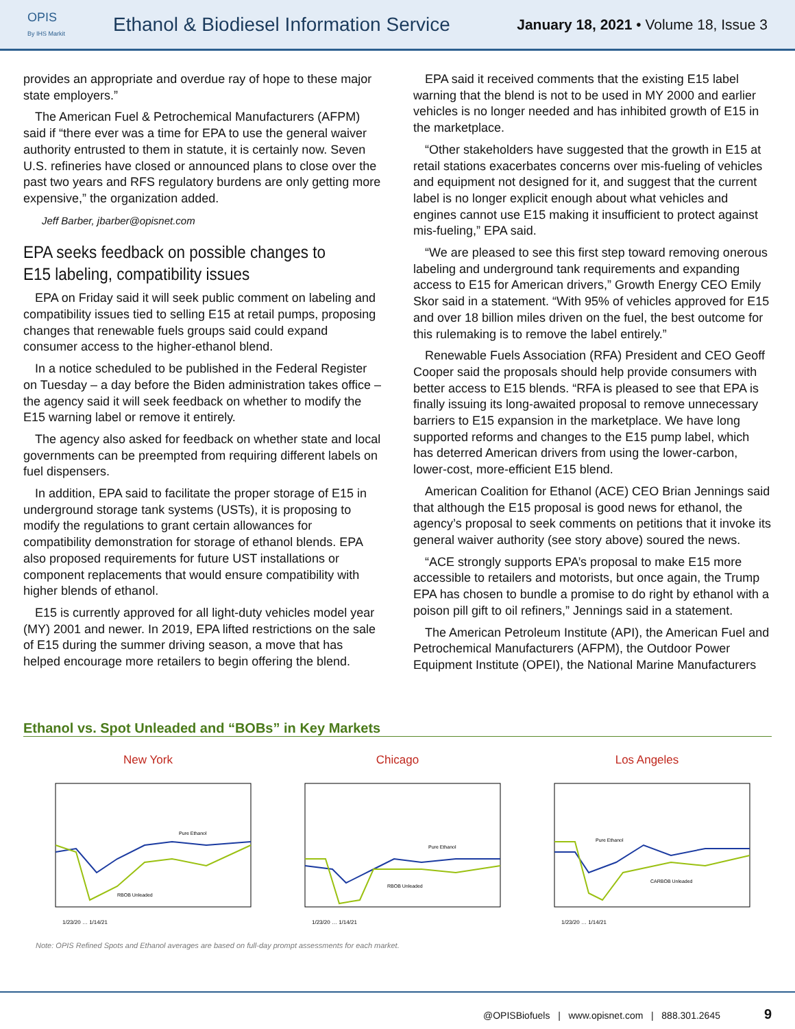OPIS
By IHS Markit
Ethanol & Biodiesel Information Service
January 18, 2021 • Volume 18, Issue 3
provides an appropriate and overdue ray of hope to these major state employers.”
The American Fuel & Petrochemical Manufacturers (AFPM) said if “there ever was a time for EPA to use the general waiver authority entrusted to them in statute, it is certainly now. Seven U.S. refineries have closed or announced plans to close over the past two years and RFS regulatory burdens are only getting more expensive,” the organization added.
Jeff Barber, jbarber@opisnet.com
EPA seeks feedback on possible changes to E15 labeling, compatibility issues
EPA on Friday said it will seek public comment on labeling and compatibility issues tied to selling E15 at retail pumps, proposing changes that renewable fuels groups said could expand consumer access to the higher-ethanol blend.
In a notice scheduled to be published in the Federal Register on Tuesday – a day before the Biden administration takes office – the agency said it will seek feedback on whether to modify the E15 warning label or remove it entirely.
The agency also asked for feedback on whether state and local governments can be preempted from requiring different labels on fuel dispensers.
In addition, EPA said to facilitate the proper storage of E15 in underground storage tank systems (USTs), it is proposing to modify the regulations to grant certain allowances for compatibility demonstration for storage of ethanol blends. EPA also proposed requirements for future UST installations or component replacements that would ensure compatibility with higher blends of ethanol.
E15 is currently approved for all light-duty vehicles model year (MY) 2001 and newer. In 2019, EPA lifted restrictions on the sale of E15 during the summer driving season, a move that has helped encourage more retailers to begin offering the blend.
EPA said it received comments that the existing E15 label warning that the blend is not to be used in MY 2000 and earlier vehicles is no longer needed and has inhibited growth of E15 in the marketplace.
“Other stakeholders have suggested that the growth in E15 at retail stations exacerbates concerns over mis-fueling of vehicles and equipment not designed for it, and suggest that the current label is no longer explicit enough about what vehicles and engines cannot use E15 making it insufficient to protect against mis-fueling,” EPA said.
“We are pleased to see this first step toward removing onerous labeling and underground tank requirements and expanding access to E15 for American drivers,” Growth Energy CEO Emily Skor said in a statement. “With 95% of vehicles approved for E15 and over 18 billion miles driven on the fuel, the best outcome for this rulemaking is to remove the label entirely.”
Renewable Fuels Association (RFA) President and CEO Geoff Cooper said the proposals should help provide consumers with better access to E15 blends. “RFA is pleased to see that EPA is finally issuing its long-awaited proposal to remove unnecessary barriers to E15 expansion in the marketplace. We have long supported reforms and changes to the E15 pump label, which has deterred American drivers from using the lower-carbon, lower-cost, more-efficient E15 blend.
American Coalition for Ethanol (ACE) CEO Brian Jennings said that although the E15 proposal is good news for ethanol, the agency’s proposal to seek comments on petitions that it invoke its general waiver authority (see story above) soured the news.
“ACE strongly supports EPA’s proposal to make E15 more accessible to retailers and motorists, but once again, the Trump EPA has chosen to bundle a promise to do right by ethanol with a poison pill gift to oil refiners,” Jennings said in a statement.
The American Petroleum Institute (API), the American Fuel and Petrochemical Manufacturers (AFPM), the Outdoor Power Equipment Institute (OPEI), the National Marine Manufacturers
Ethanol vs. Spot Unleaded and “BOBs” in Key Markets
New York
1/23/20 … 1/14/21
Pure Ethanol
RBOB Unleaded
Chicago
1/23/20 … 1/14/21
Pure Ethanol
RBOB Unleaded
Los Angeles
1/23/20 … 1/14/21
Pure Ethanol
CARBOB Unleaded
Note: OPIS Refined Spots and Ethanol averages are based on full-day prompt assessments for each market.
@OPISBiofuels | www.opisnet.com | 888.301.2645 9